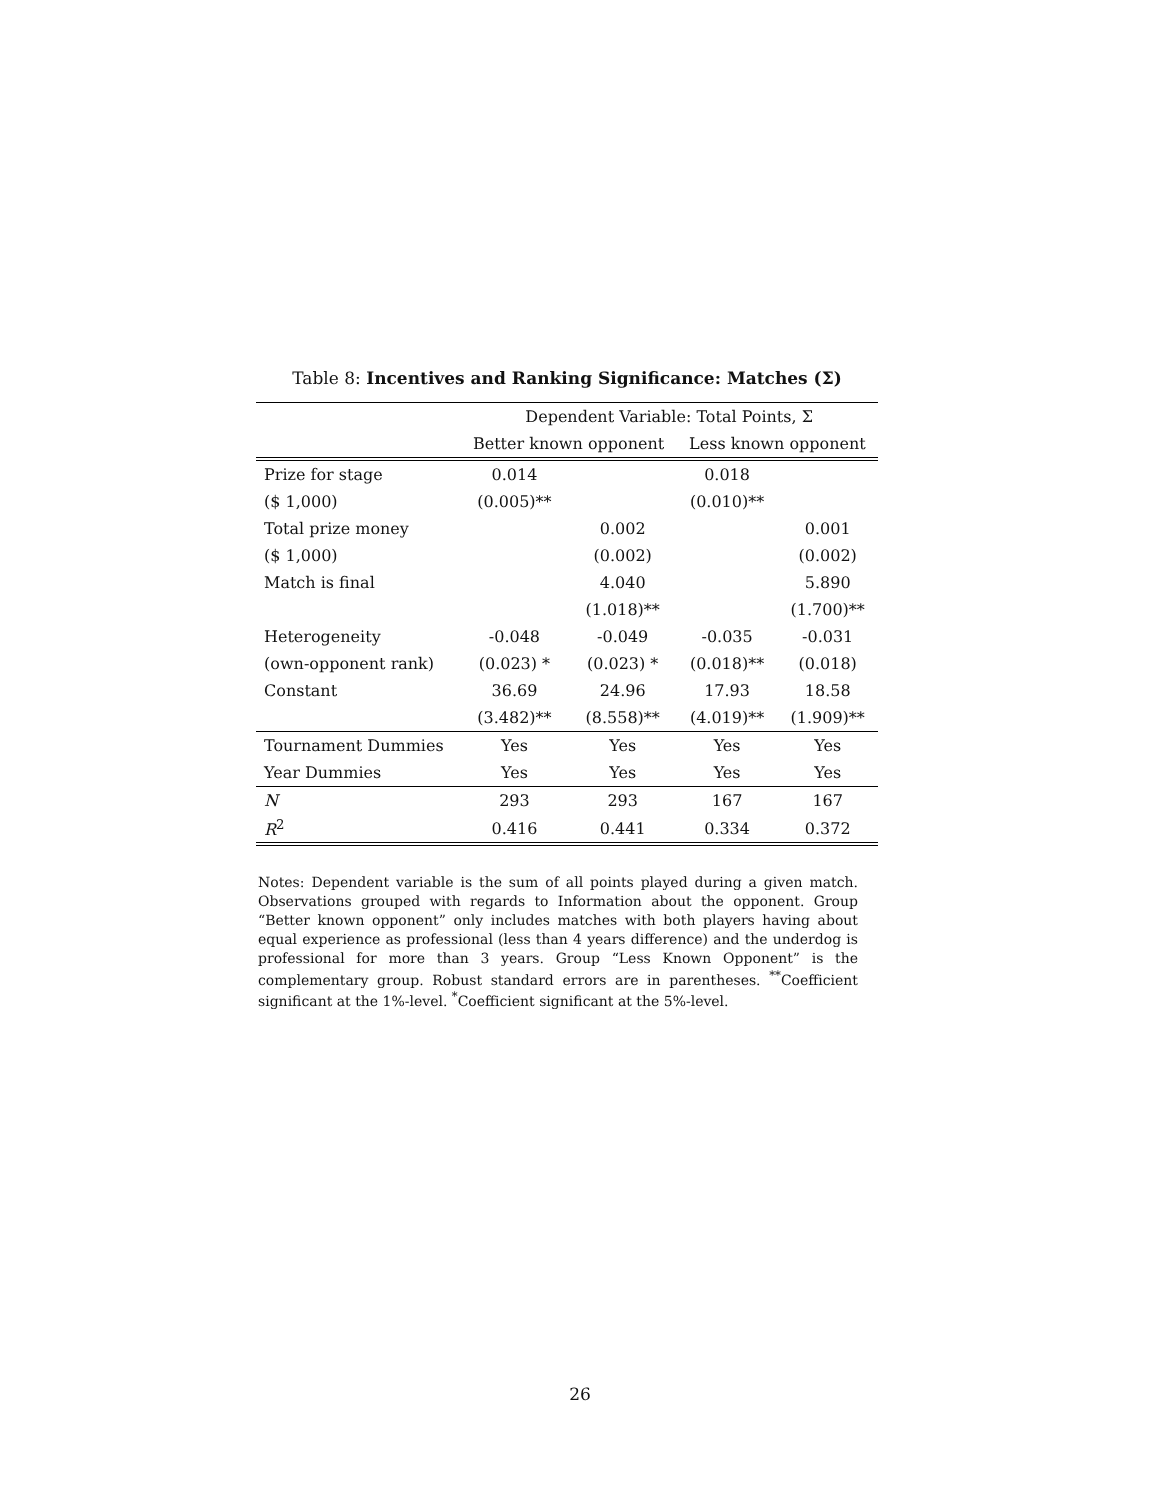Table 8: Incentives and Ranking Significance: Matches (Σ)
| | Dependent Variable: Total Points, Σ | | | |
| --- | --- | --- | --- | --- |
| | Better known opponent | | Less known opponent | |
| Prize for stage | 0.014 | | 0.018 | |
| ($ 1,000) | (0.005)** | | (0.010)** | |
| Total prize money | | 0.002 | | 0.001 |
| ($ 1,000) | | (0.002) | | (0.002) |
| Match is final | | 4.040 | | 5.890 |
| | | (1.018)** | | (1.700)** |
| Heterogeneity | -0.048 | -0.049 | -0.035 | -0.031 |
| (own-opponent rank) | (0.023) * | (0.023) * | (0.018)** | (0.018) |
| Constant | 36.69 | 24.96 | 17.93 | 18.58 |
| | (3.482)** | (8.558)** | (4.019)** | (1.909)** |
| Tournament Dummies | Yes | Yes | Yes | Yes |
| Year Dummies | Yes | Yes | Yes | Yes |
| N | 293 | 293 | 167 | 167 |
| R<sup>2</sup> | 0.416 | 0.441 | 0.334 | 0.372 |
Notes: Dependent variable is the sum of all points played during a given match. Observations grouped with regards to Information about the opponent. Group “Better known opponent” only includes matches with both players having about equal experience as professional (less than 4 years difference) and the underdog is professional for more than 3 years. Group “Less Known Opponent” is the complementary group. Robust standard errors are in parentheses. <sup>**</sup>Coefficient significant at the 1%-level. <sup>*</sup>Coefficient significant at the 5%-level.
26